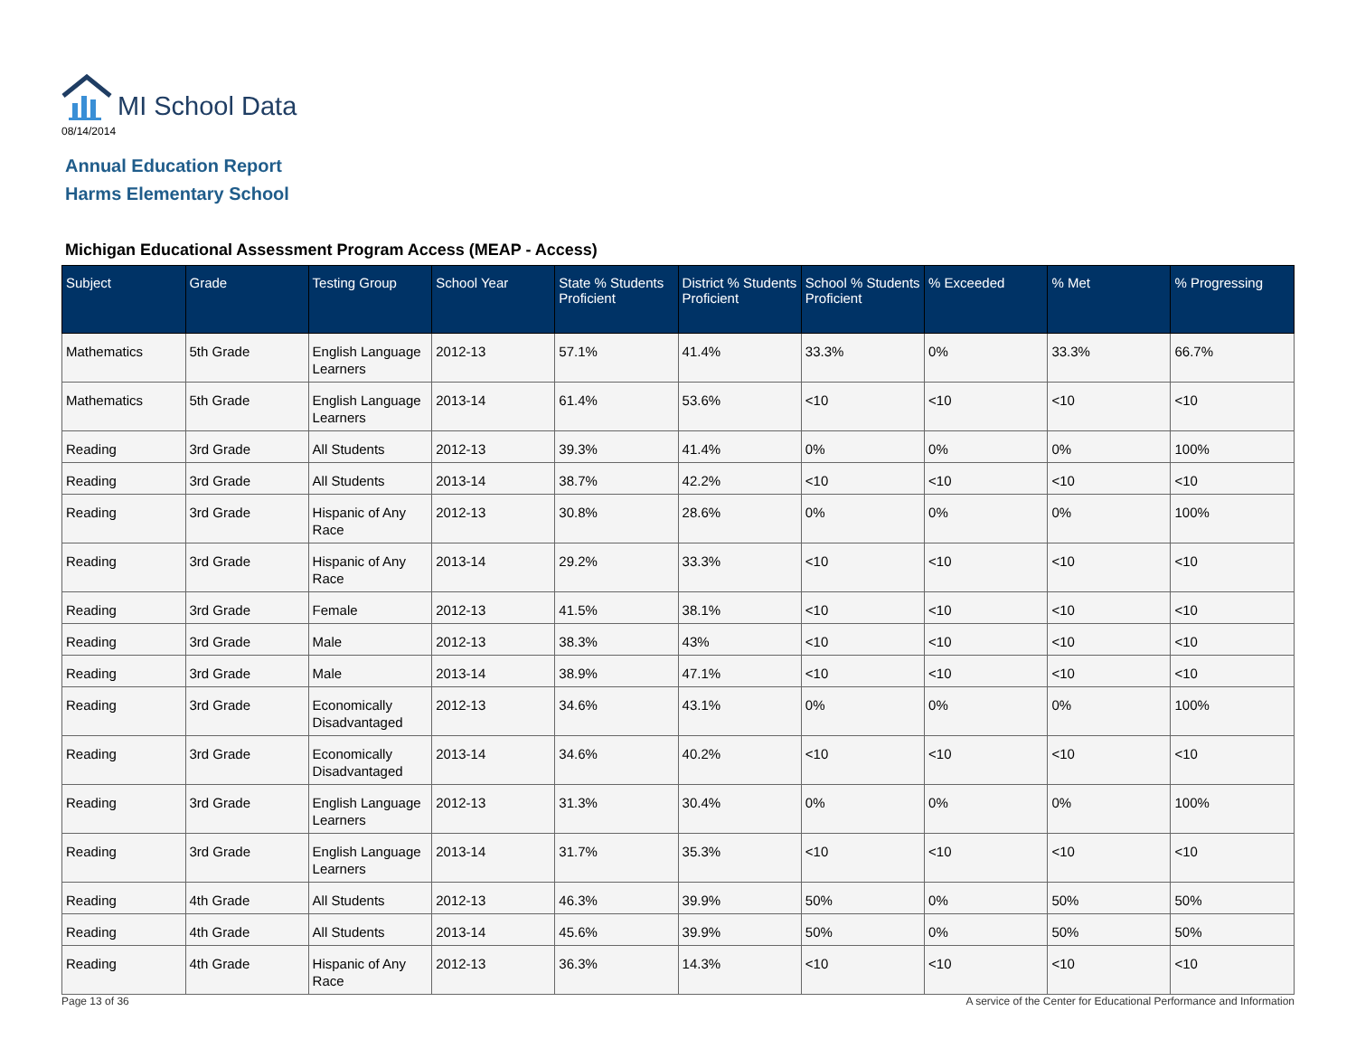MI School Data
08/14/2014
Annual Education Report
Harms Elementary School
Michigan Educational Assessment Program Access (MEAP - Access)
| Subject | Grade | Testing Group | School Year | State % Students Proficient | District % Students Proficient | School % Students Proficient | % Exceeded | % Met | % Progressing |
| --- | --- | --- | --- | --- | --- | --- | --- | --- | --- |
| Mathematics | 5th Grade | English Language Learners | 2012-13 | 57.1% | 41.4% | 33.3% | 0% | 33.3% | 66.7% |
| Mathematics | 5th Grade | English Language Learners | 2013-14 | 61.4% | 53.6% | <10 | <10 | <10 | <10 |
| Reading | 3rd Grade | All Students | 2012-13 | 39.3% | 41.4% | 0% | 0% | 0% | 100% |
| Reading | 3rd Grade | All Students | 2013-14 | 38.7% | 42.2% | <10 | <10 | <10 | <10 |
| Reading | 3rd Grade | Hispanic of Any Race | 2012-13 | 30.8% | 28.6% | 0% | 0% | 0% | 100% |
| Reading | 3rd Grade | Hispanic of Any Race | 2013-14 | 29.2% | 33.3% | <10 | <10 | <10 | <10 |
| Reading | 3rd Grade | Female | 2012-13 | 41.5% | 38.1% | <10 | <10 | <10 | <10 |
| Reading | 3rd Grade | Male | 2012-13 | 38.3% | 43% | <10 | <10 | <10 | <10 |
| Reading | 3rd Grade | Male | 2013-14 | 38.9% | 47.1% | <10 | <10 | <10 | <10 |
| Reading | 3rd Grade | Economically Disadvantaged | 2012-13 | 34.6% | 43.1% | 0% | 0% | 0% | 100% |
| Reading | 3rd Grade | Economically Disadvantaged | 2013-14 | 34.6% | 40.2% | <10 | <10 | <10 | <10 |
| Reading | 3rd Grade | English Language Learners | 2012-13 | 31.3% | 30.4% | 0% | 0% | 0% | 100% |
| Reading | 3rd Grade | English Language Learners | 2013-14 | 31.7% | 35.3% | <10 | <10 | <10 | <10 |
| Reading | 4th Grade | All Students | 2012-13 | 46.3% | 39.9% | 50% | 0% | 50% | 50% |
| Reading | 4th Grade | All Students | 2013-14 | 45.6% | 39.9% | 50% | 0% | 50% | 50% |
| Reading | 4th Grade | Hispanic of Any Race | 2012-13 | 36.3% | 14.3% | <10 | <10 | <10 | <10 |
Page 13 of 36 A service of the Center for Educational Performance and Information